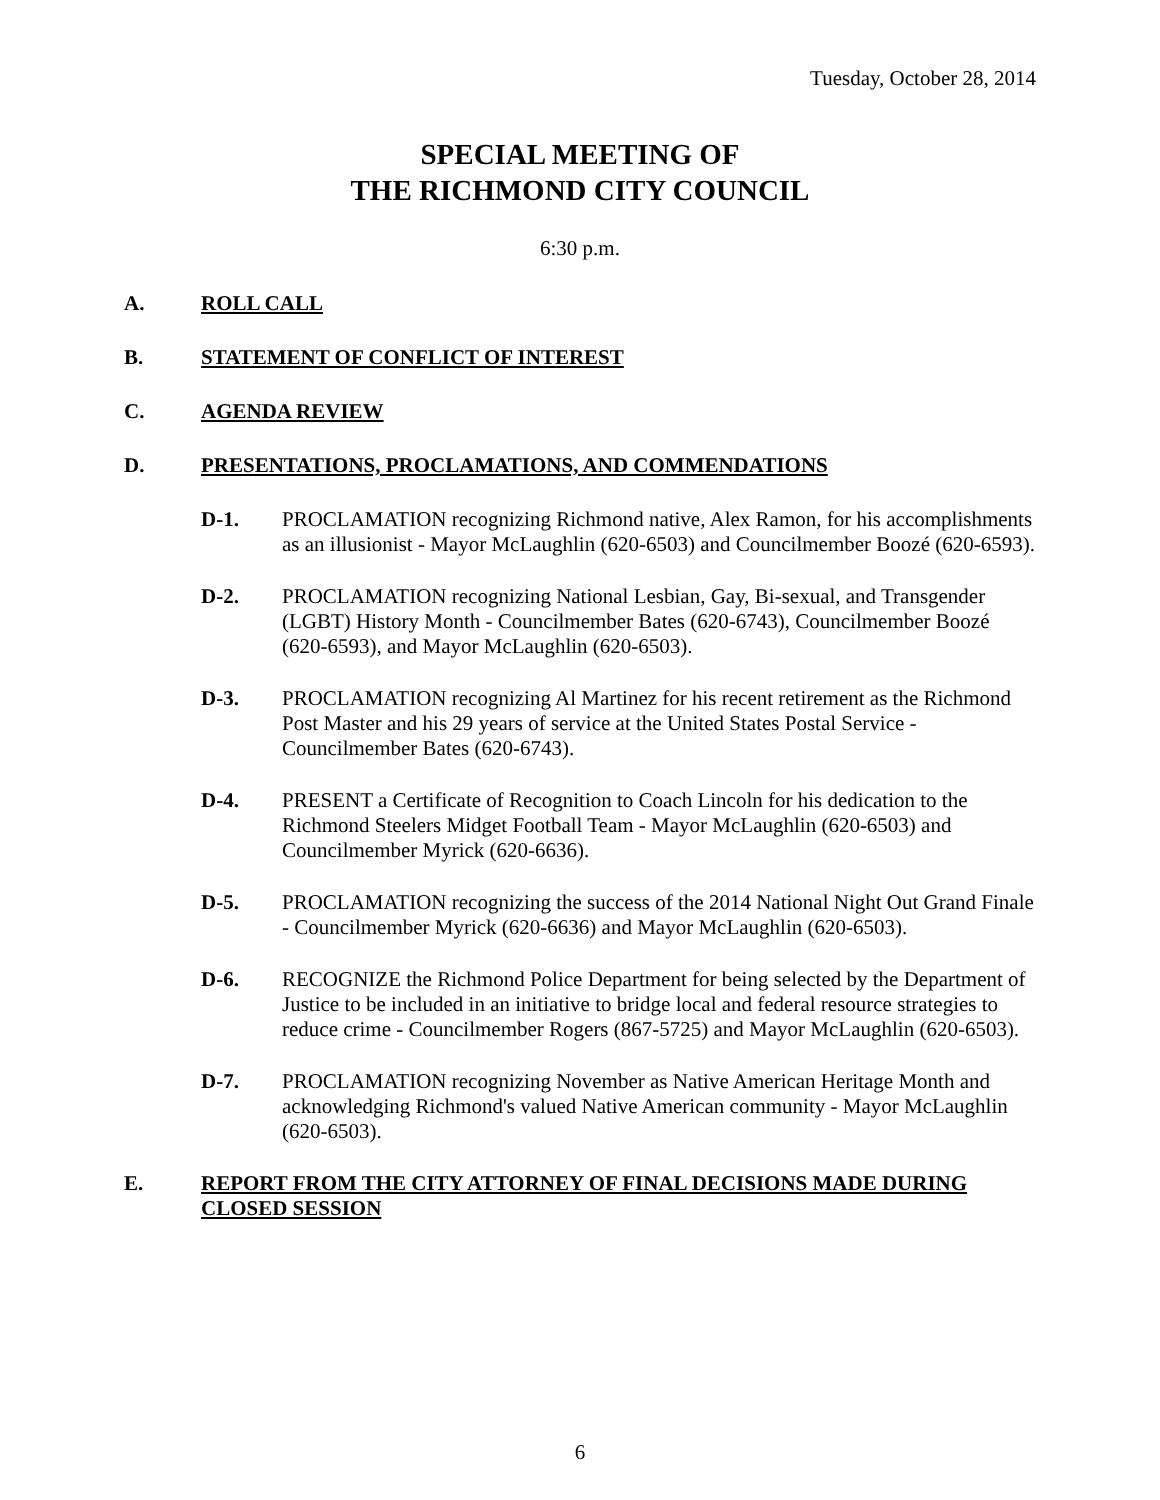Tuesday, October 28, 2014
SPECIAL MEETING OF
THE RICHMOND CITY COUNCIL
6:30 p.m.
A. ROLL CALL
B. STATEMENT OF CONFLICT OF INTEREST
C. AGENDA REVIEW
D. PRESENTATIONS, PROCLAMATIONS, AND COMMENDATIONS
D-1. PROCLAMATION recognizing Richmond native, Alex Ramon, for his accomplishments as an illusionist - Mayor McLaughlin (620-6503) and Councilmember Boozé (620-6593).
D-2. PROCLAMATION recognizing National Lesbian, Gay, Bi-sexual, and Transgender (LGBT) History Month - Councilmember Bates (620-6743), Councilmember Boozé (620-6593), and Mayor McLaughlin (620-6503).
D-3. PROCLAMATION recognizing Al Martinez for his recent retirement as the Richmond Post Master and his 29 years of service at the United States Postal Service - Councilmember Bates (620-6743).
D-4. PRESENT a Certificate of Recognition to Coach Lincoln for his dedication to the Richmond Steelers Midget Football Team - Mayor McLaughlin (620-6503) and Councilmember Myrick (620-6636).
D-5. PROCLAMATION recognizing the success of the 2014 National Night Out Grand Finale - Councilmember Myrick (620-6636) and Mayor McLaughlin (620-6503).
D-6. RECOGNIZE the Richmond Police Department for being selected by the Department of Justice to be included in an initiative to bridge local and federal resource strategies to reduce crime - Councilmember Rogers (867-5725) and Mayor McLaughlin (620-6503).
D-7. PROCLAMATION recognizing November as Native American Heritage Month and acknowledging Richmond's valued Native American community - Mayor McLaughlin (620-6503).
E. REPORT FROM THE CITY ATTORNEY OF FINAL DECISIONS MADE DURING CLOSED SESSION
6